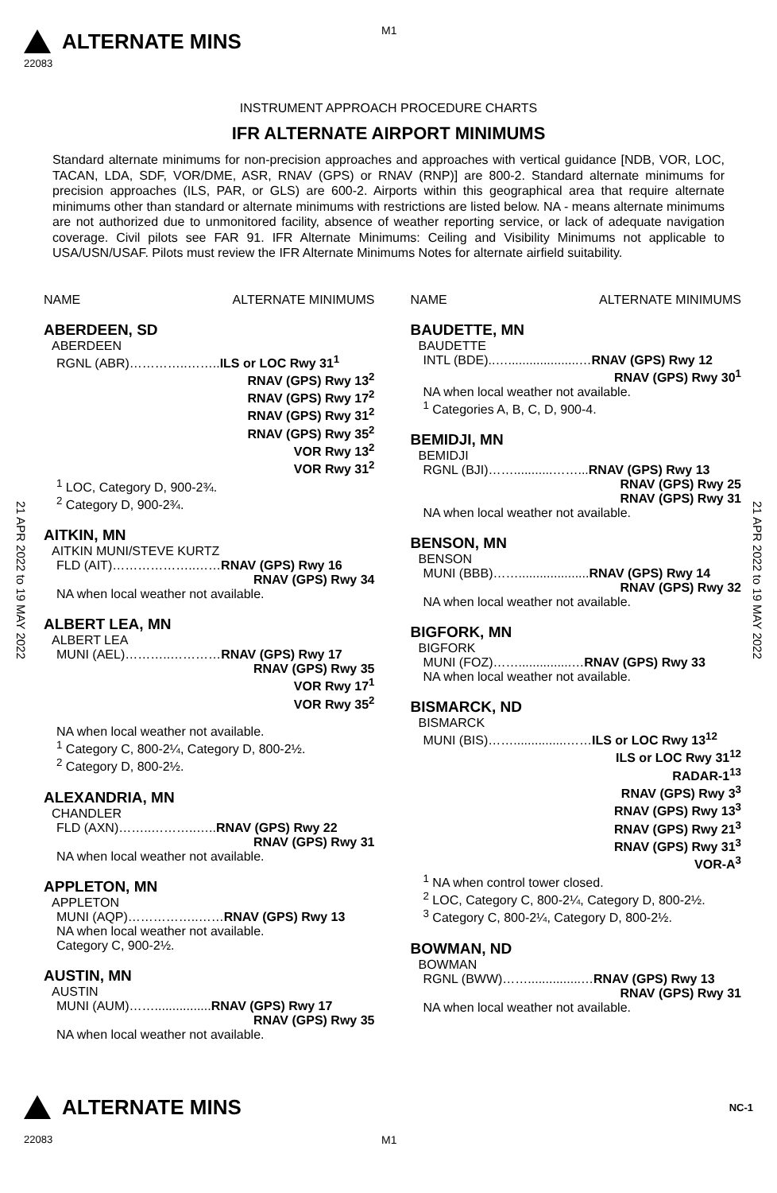M1
ALTERNATE MINS
22083
INSTRUMENT APPROACH PROCEDURE CHARTS
IFR ALTERNATE AIRPORT MINIMUMS
Standard alternate minimums for non-precision approaches and approaches with vertical guidance [NDB, VOR, LOC, TACAN, LDA, SDF, VOR/DME, ASR, RNAV (GPS) or RNAV (RNP)] are 800-2. Standard alternate minimums for precision approaches (ILS, PAR, or GLS) are 600-2. Airports within this geographical area that require alternate minimums other than standard or alternate minimums with restrictions are listed below. NA - means alternate minimums are not authorized due to unmonitored facility, absence of weather reporting service, or lack of adequate navigation coverage. Civil pilots see FAR 91. IFR Alternate Minimums: Ceiling and Visibility Minimums not applicable to USA/USN/USAF. Pilots must review the IFR Alternate Minimums Notes for alternate airfield suitability.
21 APR 2022 to 19 MAY 2022
21 APR 2022 to 19 MAY 2022
NAME ALTERNATE MINIMUMS
ABERDEEN, SD
ABERDEEN
RGNL (ABR)…………..……..ILS or LOC Rwy 31<sup>1</sup>
RNAV (GPS) Rwy 13<sup>2</sup>
RNAV (GPS) Rwy 17<sup>2</sup>
RNAV (GPS) Rwy 31<sup>2</sup>
RNAV (GPS) Rwy 35<sup>2</sup>
VOR Rwy 13<sup>2</sup>
VOR Rwy 31<sup>2</sup>
<sup>1</sup> LOC, Category D, 900-2¾.
<sup>2</sup> Category D, 900-2¾.
AITKIN, MN
AITKIN MUNI/STEVE KURTZ
FLD (AIT)………………..……RNAV (GPS) Rwy 16
RNAV (GPS) Rwy 34
NA when local weather not available.
ALBERT LEA, MN
ALBERT LEA
MUNI (AEL)………..…………RNAV (GPS) Rwy 17
RNAV (GPS) Rwy 35
VOR Rwy 17<sup>1</sup>
VOR Rwy 35<sup>2</sup>
NA when local weather not available.
<sup>1</sup> Category C, 800-2¼, Category D, 800-2½.
<sup>2</sup> Category D, 800-2½.
ALEXANDRIA, MN
CHANDLER
FLD (AXN)……..………..…..RNAV (GPS) Rwy 22
RNAV (GPS) Rwy 31
NA when local weather not available.
APPLETON, MN
APPLETON
MUNI (AQP)……………..……RNAV (GPS) Rwy 13
NA when local weather not available.
Category C, 900-2½.
AUSTIN, MN
AUSTIN
MUNI (AUM)……................RNAV (GPS) Rwy 17
RNAV (GPS) Rwy 35
NA when local weather not available.
NAME ALTERNATE MINIMUMS
BAUDETTE, MN
BAUDETTE
INTL (BDE)..…....................…RNAV (GPS) Rwy 12
RNAV (GPS) Rwy 30<sup>1</sup>
NA when local weather not available.
<sup>1</sup> Categories A, B, C, D, 900-4.
BEMIDJI, MN
BEMIDJI
RGNL (BJI)……...........……...RNAV (GPS) Rwy 13
RNAV (GPS) Rwy 25
RNAV (GPS) Rwy 31
NA when local weather not available.
BENSON, MN
BENSON
MUNI (BBB)……....................RNAV (GPS) Rwy 14
RNAV (GPS) Rwy 32
NA when local weather not available.
BIGFORK, MN
BIGFORK
MUNI (FOZ)……...............…RNAV (GPS) Rwy 33
NA when local weather not available.
BISMARCK, ND
BISMARCK
MUNI (BIS)……...............……ILS or LOC Rwy 13<sup>12</sup>
ILS or LOC Rwy 31<sup>12</sup>
RADAR-1<sup>13</sup>
RNAV (GPS) Rwy 3<sup>3</sup>
RNAV (GPS) Rwy 13<sup>3</sup>
RNAV (GPS) Rwy 21<sup>3</sup>
RNAV (GPS) Rwy 31<sup>3</sup>
VOR-A<sup>3</sup>
<sup>1</sup> NA when control tower closed.
<sup>2</sup> LOC, Category C, 800-2¼, Category D, 800-2½.
<sup>3</sup> Category C, 800-2¼, Category D, 800-2½.
BOWMAN, ND
BOWMAN
RGNL (BWW)……...............…RNAV (GPS) Rwy 13
RNAV (GPS) Rwy 31
NA when local weather not available.
ALTERNATE MINS NC-1
22083 M1